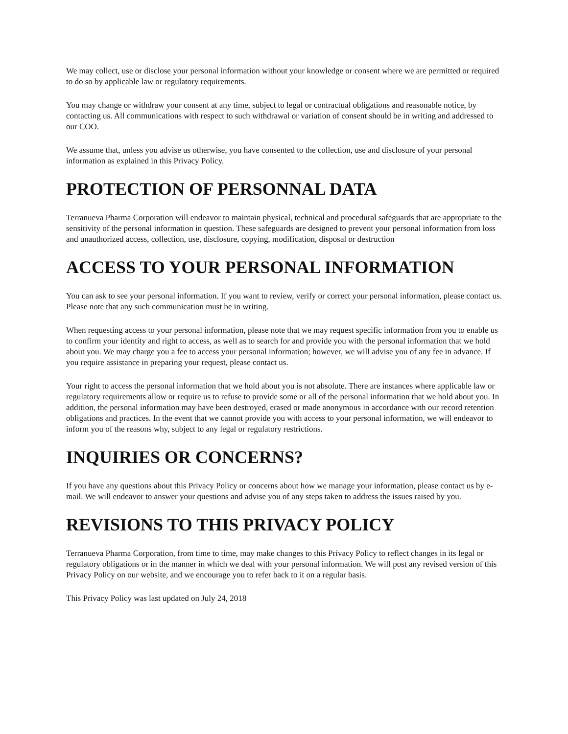We may collect, use or disclose your personal information without your knowledge or consent where we are permitted or required to do so by applicable law or regulatory requirements.
You may change or withdraw your consent at any time, subject to legal or contractual obligations and reasonable notice, by contacting us. All communications with respect to such withdrawal or variation of consent should be in writing and addressed to our COO.
We assume that, unless you advise us otherwise, you have consented to the collection, use and disclosure of your personal information as explained in this Privacy Policy.
PROTECTION OF PERSONNAL DATA
Terranueva Pharma Corporation will endeavor to maintain physical, technical and procedural safeguards that are appropriate to the sensitivity of the personal information in question. These safeguards are designed to prevent your personal information from loss and unauthorized access, collection, use, disclosure, copying, modification, disposal or destruction
ACCESS TO YOUR PERSONAL INFORMATION
You can ask to see your personal information. If you want to review, verify or correct your personal information, please contact us. Please note that any such communication must be in writing.
When requesting access to your personal information, please note that we may request specific information from you to enable us to confirm your identity and right to access, as well as to search for and provide you with the personal information that we hold about you. We may charge you a fee to access your personal information; however, we will advise you of any fee in advance. If you require assistance in preparing your request, please contact us.
Your right to access the personal information that we hold about you is not absolute. There are instances where applicable law or regulatory requirements allow or require us to refuse to provide some or all of the personal information that we hold about you. In addition, the personal information may have been destroyed, erased or made anonymous in accordance with our record retention obligations and practices. In the event that we cannot provide you with access to your personal information, we will endeavor to inform you of the reasons why, subject to any legal or regulatory restrictions.
INQUIRIES OR CONCERNS?
If you have any questions about this Privacy Policy or concerns about how we manage your information, please contact us by e-mail. We will endeavor to answer your questions and advise you of any steps taken to address the issues raised by you.
REVISIONS TO THIS PRIVACY POLICY
Terranueva Pharma Corporation, from time to time, may make changes to this Privacy Policy to reflect changes in its legal or regulatory obligations or in the manner in which we deal with your personal information. We will post any revised version of this Privacy Policy on our website, and we encourage you to refer back to it on a regular basis.
This Privacy Policy was last updated on July 24, 2018